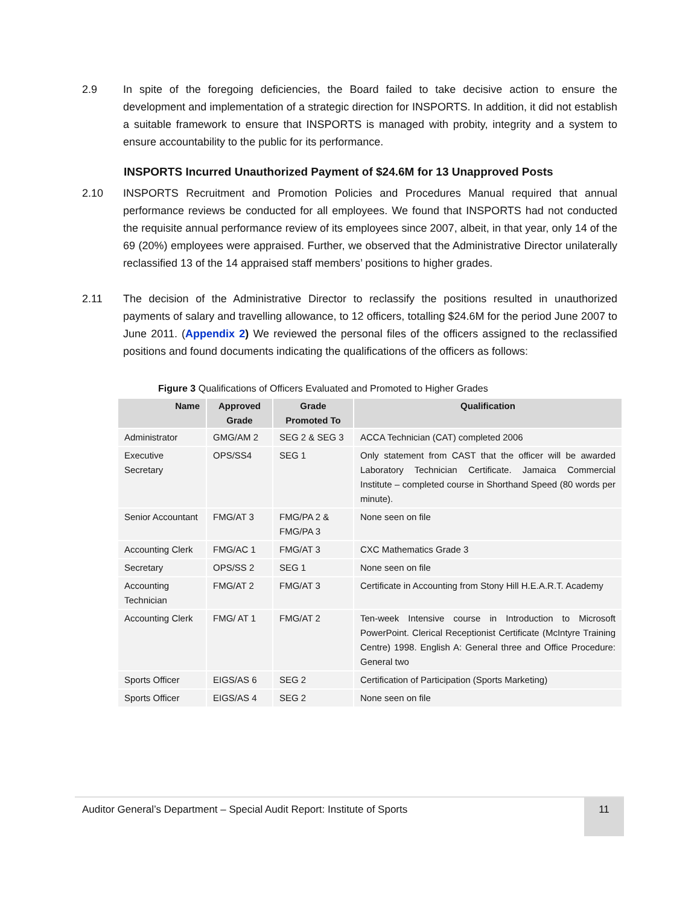2.9 In spite of the foregoing deficiencies, the Board failed to take decisive action to ensure the development and implementation of a strategic direction for INSPORTS. In addition, it did not establish a suitable framework to ensure that INSPORTS is managed with probity, integrity and a system to ensure accountability to the public for its performance.
INSPORTS Incurred Unauthorized Payment of $24.6M for 13 Unapproved Posts
2.10 INSPORTS Recruitment and Promotion Policies and Procedures Manual required that annual performance reviews be conducted for all employees. We found that INSPORTS had not conducted the requisite annual performance review of its employees since 2007, albeit, in that year, only 14 of the 69 (20%) employees were appraised. Further, we observed that the Administrative Director unilaterally reclassified 13 of the 14 appraised staff members’ positions to higher grades.
2.11 The decision of the Administrative Director to reclassify the positions resulted in unauthorized payments of salary and travelling allowance, to 12 officers, totalling $24.6M for the period June 2007 to June 2011. (Appendix 2) We reviewed the personal files of the officers assigned to the reclassified positions and found documents indicating the qualifications of the officers as follows:
Figure 3 Qualifications of Officers Evaluated and Promoted to Higher Grades
| Name | Approved Grade | Grade Promoted To | Qualification |
| --- | --- | --- | --- |
| Administrator | GMG/AM 2 | SEG 2 & SEG 3 | ACCA Technician (CAT) completed 2006 |
| Executive Secretary | OPS/SS4 | SEG 1 | Only statement from CAST that the officer will be awarded Laboratory Technician Certificate. Jamaica Commercial Institute – completed course in Shorthand Speed (80 words per minute). |
| Senior Accountant | FMG/AT 3 | FMG/PA 2 & FMG/PA 3 | None seen on file |
| Accounting Clerk | FMG/AC 1 | FMG/AT 3 | CXC Mathematics Grade 3 |
| Secretary | OPS/SS 2 | SEG 1 | None seen on file |
| Accounting Technician | FMG/AT 2 | FMG/AT 3 | Certificate in Accounting from Stony Hill H.E.A.R.T. Academy |
| Accounting Clerk | FMG/ AT 1 | FMG/AT 2 | Ten-week Intensive course in Introduction to Microsoft PowerPoint. Clerical Receptionist Certificate (McIntyre Training Centre) 1998. English A: General three and Office Procedure: General two |
| Sports Officer | EIGS/AS 6 | SEG 2 | Certification of Participation (Sports Marketing) |
| Sports Officer | EIGS/AS 4 | SEG 2 | None seen on file |
Auditor General’s Department – Special Audit Report: Institute of Sports 11